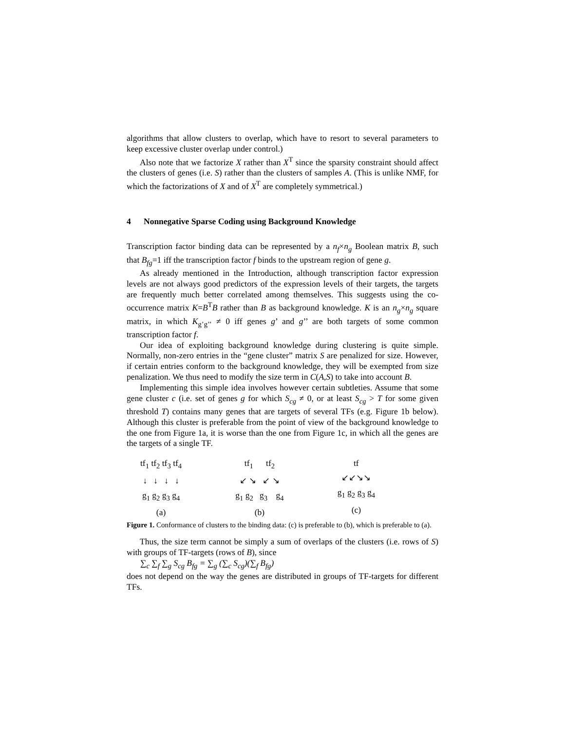algorithms that allow clusters to overlap, which have to resort to several parameters to keep excessive cluster overlap under control.)
Also note that we factorize X rather than X<sup>T</sup> since the sparsity constraint should affect the clusters of genes (i.e. S) rather than the clusters of samples A. (This is unlike NMF, for which the factorizations of X and of X<sup>T</sup> are completely symmetrical.)
4 Nonnegative Sparse Coding using Background Knowledge
Transcription factor binding data can be represented by a n<sub>f</sub>×n<sub>g</sub> Boolean matrix B, such that B<sub>fg</sub>=1 iff the transcription factor f binds to the upstream region of gene g.
As already mentioned in the Introduction, although transcription factor expression levels are not always good predictors of the expression levels of their targets, the targets are frequently much better correlated among themselves. This suggests using the co-occurrence matrix K=B<sup>T</sup>B rather than B as background knowledge. K is an n<sub>g</sub>×n<sub>g</sub> square matrix, in which K<sub>g’g’’</sub> ≠ 0 iff genes g’ and g’’ are both targets of some common transcription factor f.
Our idea of exploiting background knowledge during clustering is quite simple. Normally, non-zero entries in the “gene cluster” matrix S are penalized for size. However, if certain entries conform to the background knowledge, they will be exempted from size penalization. We thus need to modify the size term in C(A,S) to take into account B.
Implementing this simple idea involves however certain subtleties. Assume that some gene cluster c (i.e. set of genes g for which S<sub>cg</sub> ≠ 0, or at least S<sub>cg</sub> > T for some given threshold T) contains many genes that are targets of several TFs (e.g. Figure 1b below). Although this cluster is preferable from the point of view of the background knowledge to the one from Figure 1a, it is worse than the one from Figure 1c, in which all the genes are the targets of a single TF.
tf<sub>1</sub> tf<sub>2</sub> tf<sub>3</sub> tf<sub>4</sub>
↓ ↓ ↓ ↓
g<sub>1</sub> g<sub>2</sub> g<sub>3</sub> g<sub>4</sub>
(a)
tf<sub>1</sub> tf<sub>2</sub>
↙ ↘ ↙ ↘
g<sub>1</sub> g<sub>2</sub> g<sub>3</sub> g<sub>4</sub>
(b)
tf
↙↙↘↘
g<sub>1</sub> g<sub>2</sub> g<sub>3</sub> g<sub>4</sub>
(c)
Figure 1. Conformance of clusters to the binding data: (c) is preferable to (b), which is preferable to (a).
Thus, the size term cannot be simply a sum of overlaps of the clusters (i.e. rows of S) with groups of TF-targets (rows of B), since
∑<sub>c</sub> ∑<sub>f</sub> ∑<sub>g</sub> S<sub>cg</sub> B<sub>fg</sub> = ∑<sub>g</sub> (∑<sub>c</sub> S<sub>cg</sub>)(∑<sub>f</sub> B<sub>fg</sub>)
does not depend on the way the genes are distributed in groups of TF-targets for different TFs.